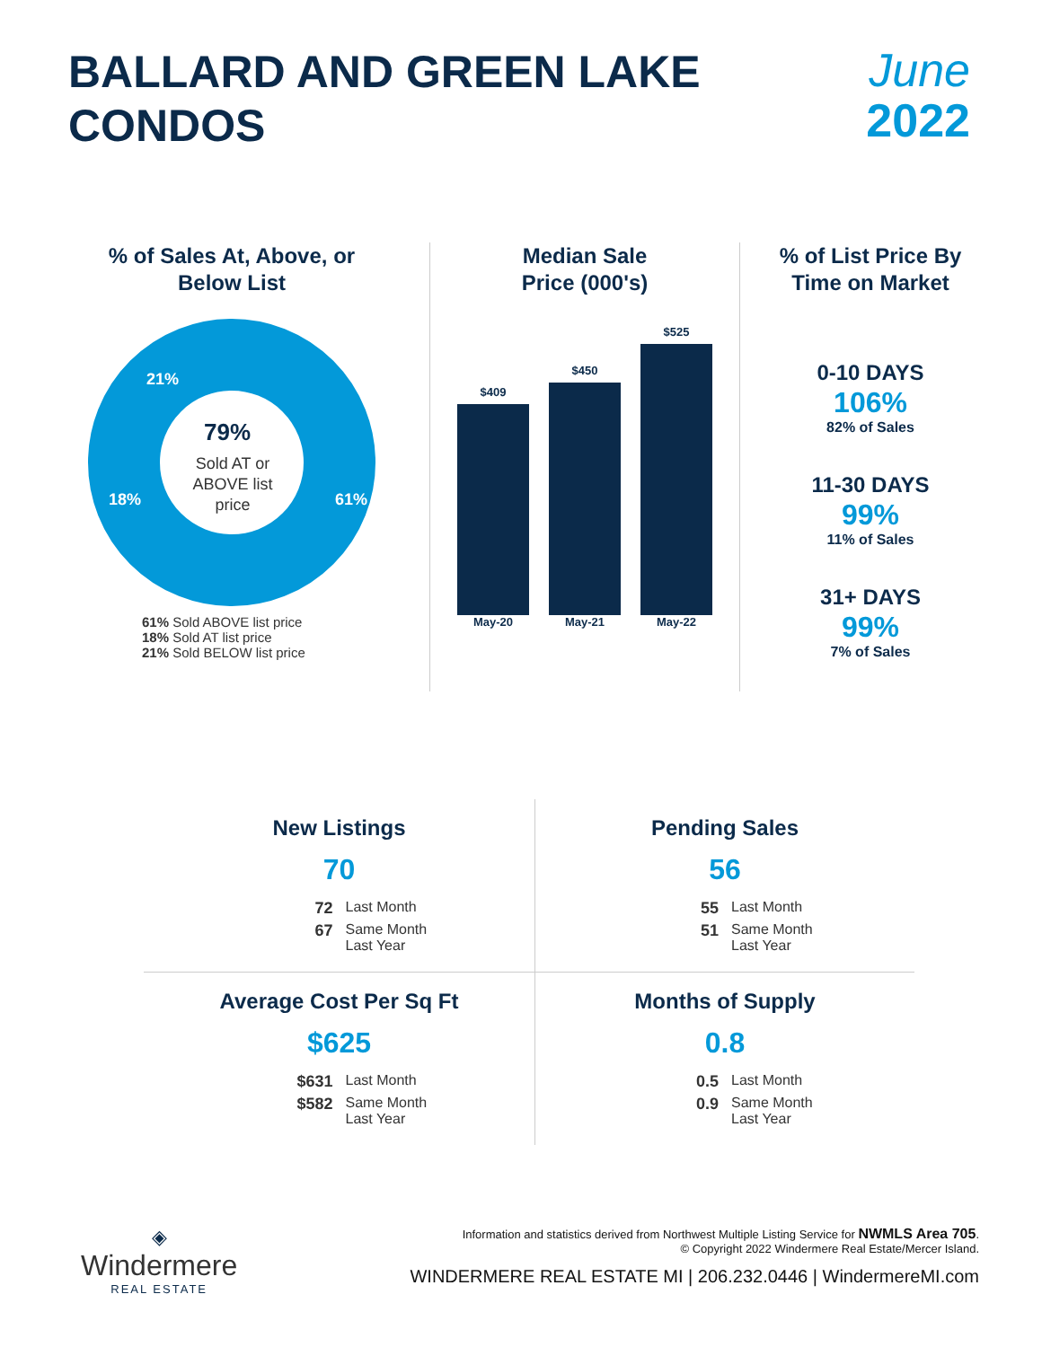BALLARD AND GREEN LAKE
CONDOS
June
2022
% of Sales At, Above, or
Below List
79%
Sold AT or
ABOVE list
price
61%
18%
21%
61% Sold ABOVE list price
18% Sold AT list price
21% Sold BELOW list price
Median Sale
Price (000's)
$409
May-20
$450
May-21
$525
May-22
% of List Price By
Time on Market
0-10 DAYS
106%
82% of Sales
11-30 DAYS
99%
11% of Sales
31+ DAYS
99%
7% of Sales
New Listings
70
72 Last Month 67 Same Month
Last Year
Pending Sales
56
55 Last Month 51 Same Month
Last Year
Average Cost Per Sq Ft
$625
$631 Last Month $582 Same Month
Last Year
Months of Supply
0.8
0.5 Last Month 0.9 Same Month
Last Year
◈
Windermere
REAL ESTATE
Information and statistics derived from Northwest Multiple Listing Service for NWMLS Area 705.
© Copyright 2022 Windermere Real Estate/Mercer Island.
WINDERMERE REAL ESTATE MI | 206.232.0446 | WindermereMI.com